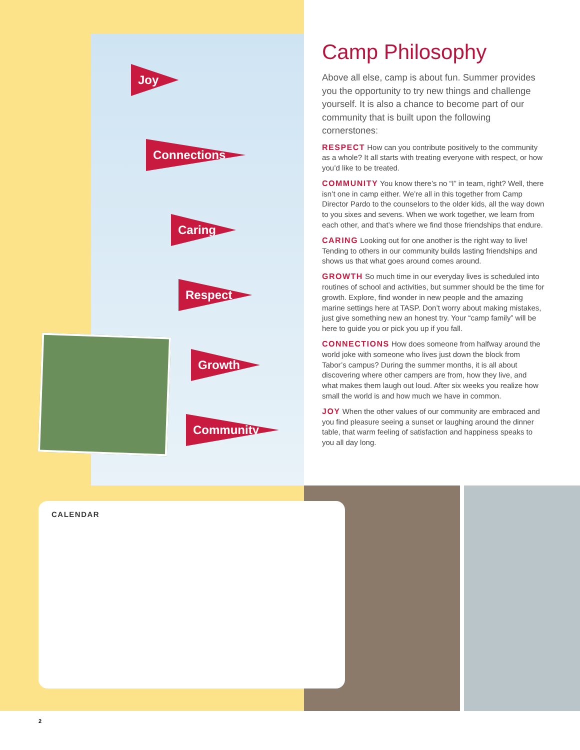Joy
Connections
Caring
Respect
Growth
Community
Camp Philosophy
Above all else, camp is about fun. Summer provides you the opportunity to try new things and challenge yourself. It is also a chance to become part of our community that is built upon the following cornerstones:
RESPECT How can you contribute positively to the community as a whole? It all starts with treating everyone with respect, or how you’d like to be treated.
COMMUNITY You know there’s no “I” in team, right? Well, there isn’t one in camp either. We’re all in this together from Camp Director Pardo to the counselors to the older kids, all the way down to you sixes and sevens. When we work together, we learn from each other, and that’s where we find those friendships that endure.
CARING Looking out for one another is the right way to live! Tending to others in our community builds lasting friendships and shows us that what goes around comes around.
GROWTH So much time in our everyday lives is scheduled into routines of school and activities, but summer should be the time for growth. Explore, find wonder in new people and the amazing marine settings here at TASP. Don’t worry about making mistakes, just give something new an honest try. Your “camp family” will be here to guide you or pick you up if you fall.
CONNECTIONS How does someone from halfway around the world joke with someone who lives just down the block from Tabor’s campus? During the summer months, it is all about discovering where other campers are from, how they live, and what makes them laugh out loud. After six weeks you realize how small the world is and how much we have in common.
JOY When the other values of our community are embraced and you find pleasure seeing a sunset or laughing around the dinner table, that warm feeling of satisfaction and happiness speaks to you all day long.
CALENDAR
2